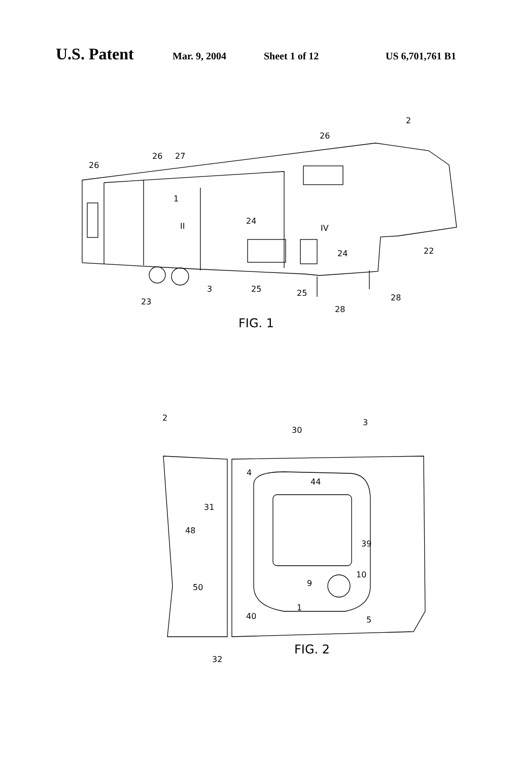U.S. Patent Mar. 9, 2004 Sheet 1 of 12 US 6,701,761 B1
2
26
26
27
26
1
II
24
IV
24
22
3
25
25
28
23
28
FIG. 1
2
30
3
4
44
31
48
39
10
9
50
1
40
5
FIG. 2
32